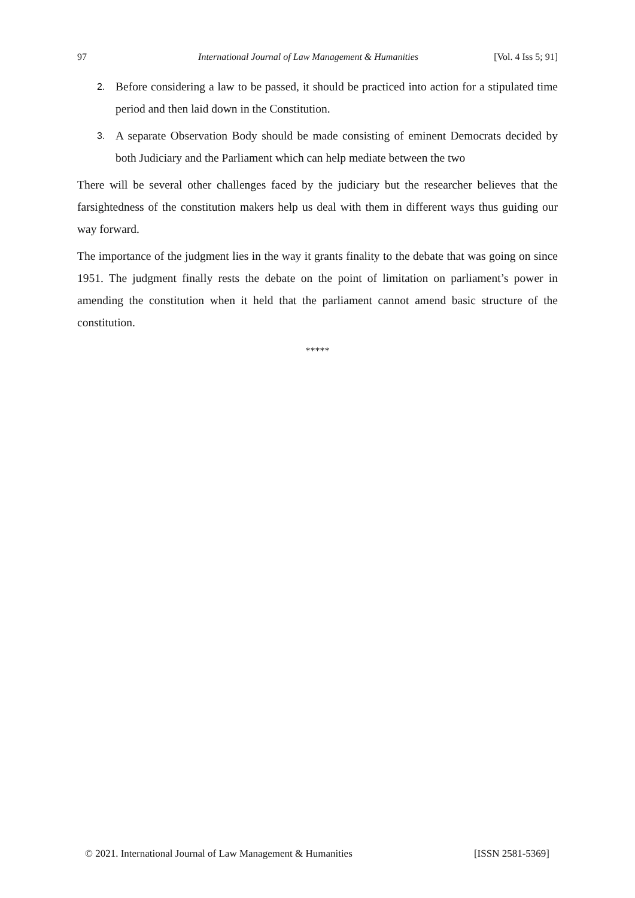97 International Journal of Law Management & Humanities [Vol. 4 Iss 5; 91]
2. Before considering a law to be passed, it should be practiced into action for a stipulated time period and then laid down in the Constitution.
3. A separate Observation Body should be made consisting of eminent Democrats decided by both Judiciary and the Parliament which can help mediate between the two
There will be several other challenges faced by the judiciary but the researcher believes that the farsightedness of the constitution makers help us deal with them in different ways thus guiding our way forward.
The importance of the judgment lies in the way it grants finality to the debate that was going on since 1951. The judgment finally rests the debate on the point of limitation on parliament’s power in amending the constitution when it held that the parliament cannot amend basic structure of the constitution.
*****
© 2021. International Journal of Law Management & Humanities [ISSN 2581-5369]